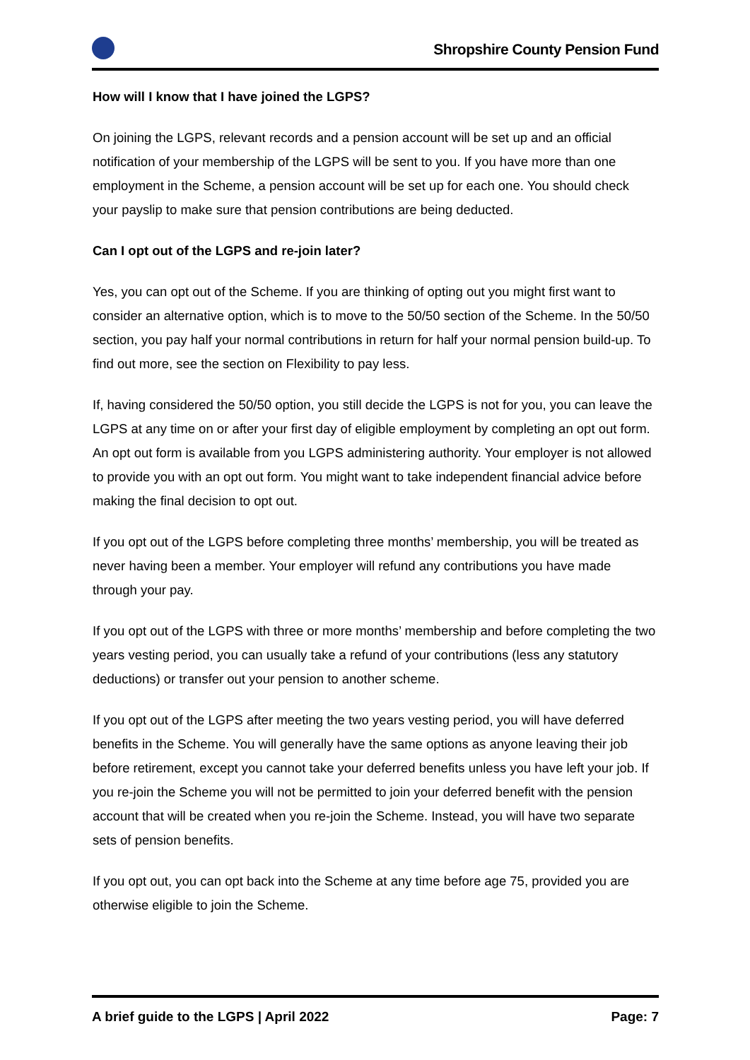Shropshire County Pension Fund
How will I know that I have joined the LGPS?
On joining the LGPS, relevant records and a pension account will be set up and an official notification of your membership of the LGPS will be sent to you. If you have more than one employment in the Scheme, a pension account will be set up for each one. You should check your payslip to make sure that pension contributions are being deducted.
Can I opt out of the LGPS and re-join later?
Yes, you can opt out of the Scheme. If you are thinking of opting out you might first want to consider an alternative option, which is to move to the 50/50 section of the Scheme. In the 50/50 section, you pay half your normal contributions in return for half your normal pension build-up. To find out more, see the section on Flexibility to pay less.
If, having considered the 50/50 option, you still decide the LGPS is not for you, you can leave the LGPS at any time on or after your first day of eligible employment by completing an opt out form. An opt out form is available from you LGPS administering authority. Your employer is not allowed to provide you with an opt out form. You might want to take independent financial advice before making the final decision to opt out.
If you opt out of the LGPS before completing three months’ membership, you will be treated as never having been a member. Your employer will refund any contributions you have made through your pay.
If you opt out of the LGPS with three or more months’ membership and before completing the two years vesting period, you can usually take a refund of your contributions (less any statutory deductions) or transfer out your pension to another scheme.
If you opt out of the LGPS after meeting the two years vesting period, you will have deferred benefits in the Scheme. You will generally have the same options as anyone leaving their job before retirement, except you cannot take your deferred benefits unless you have left your job. If you re-join the Scheme you will not be permitted to join your deferred benefit with the pension account that will be created when you re-join the Scheme. Instead, you will have two separate sets of pension benefits.
If you opt out, you can opt back into the Scheme at any time before age 75, provided you are otherwise eligible to join the Scheme.
A brief guide to the LGPS | April 2022 Page: 7